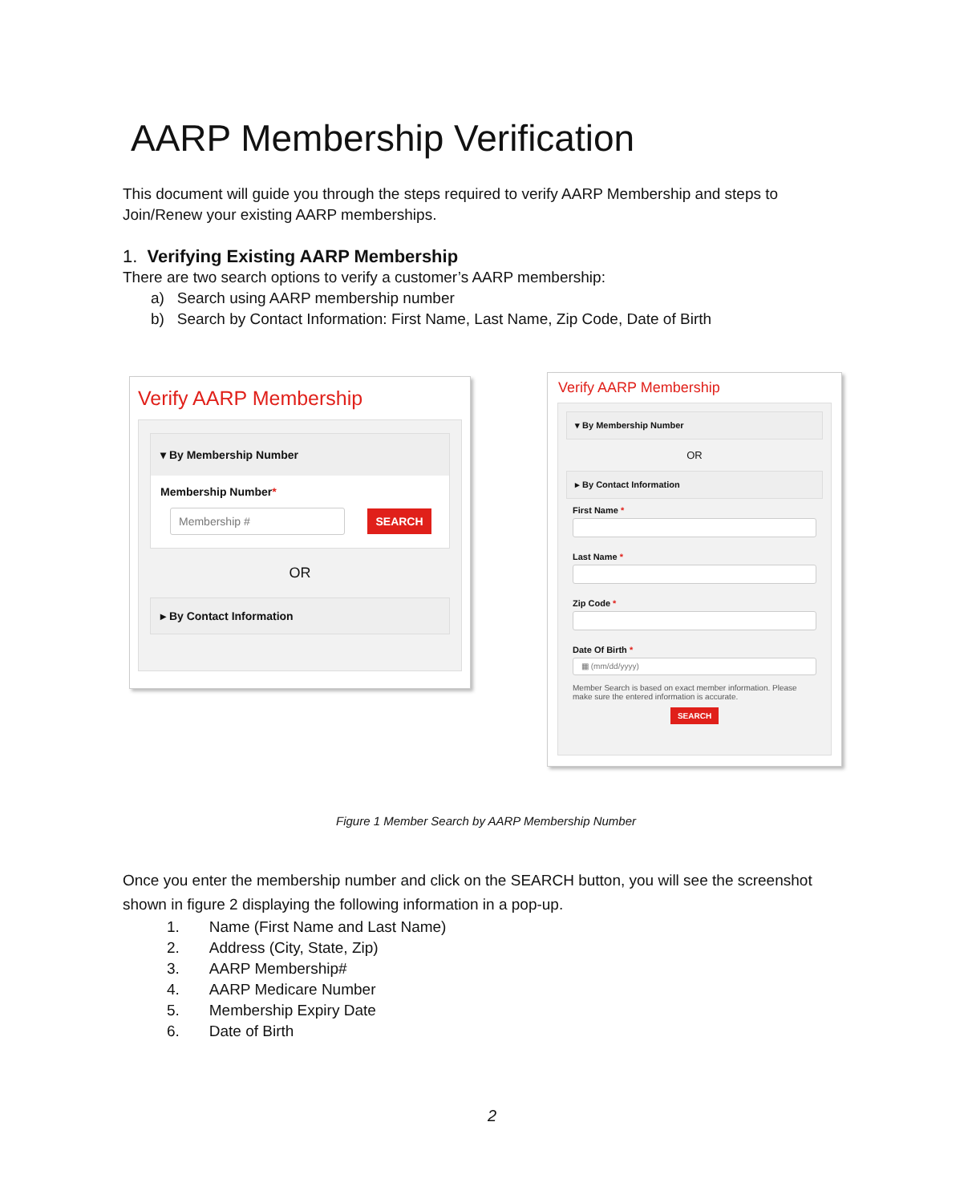AARP Membership Verification
This document will guide you through the steps required to verify AARP Membership and steps to Join/Renew your existing AARP memberships.
1. Verifying Existing AARP Membership
There are two search options to verify a customer’s AARP membership:
a) Search using AARP membership number
b) Search by Contact Information: First Name, Last Name, Zip Code, Date of Birth
Verify AARP Membership
▾ By Membership Number
Membership Number*
Membership # SEARCH
OR
▸ By Contact Information
Verify AARP Membership
▾ By Membership Number
OR
▸ By Contact Information
First Name *
Last Name *
Zip Code *
Date Of Birth *
▦ (mm/dd/yyyy)
Member Search is based on exact member information. Please make sure the entered information is accurate.
SEARCH
Figure 1 Member Search by AARP Membership Number
Once you enter the membership number and click on the SEARCH button, you will see the screenshot shown in figure 2 displaying the following information in a pop-up.
1. Name (First Name and Last Name)
2. Address (City, State, Zip)
3. AARP Membership#
4. AARP Medicare Number
5. Membership Expiry Date
6. Date of Birth
2